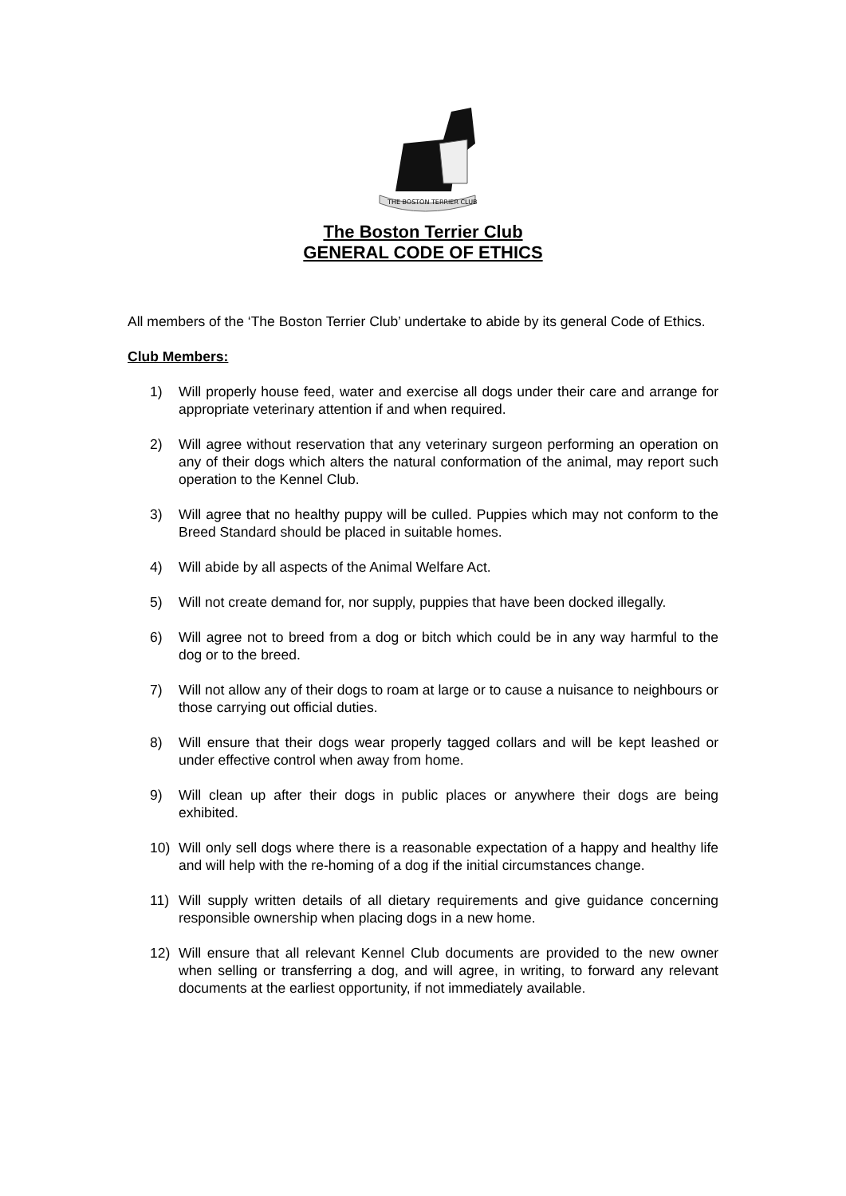THE BOSTON TERRIER CLUB
The Boston Terrier Club
GENERAL CODE OF ETHICS
All members of the ‘The Boston Terrier Club’ undertake to abide by its general Code of Ethics.
Club Members:
1) Will properly house feed, water and exercise all dogs under their care and arrange for appropriate veterinary attention if and when required.
2) Will agree without reservation that any veterinary surgeon performing an operation on any of their dogs which alters the natural conformation of the animal, may report such operation to the Kennel Club.
3) Will agree that no healthy puppy will be culled. Puppies which may not conform to the Breed Standard should be placed in suitable homes.
4) Will abide by all aspects of the Animal Welfare Act.
5) Will not create demand for, nor supply, puppies that have been docked illegally.
6) Will agree not to breed from a dog or bitch which could be in any way harmful to the dog or to the breed.
7) Will not allow any of their dogs to roam at large or to cause a nuisance to neighbours or those carrying out official duties.
8) Will ensure that their dogs wear properly tagged collars and will be kept leashed or under effective control when away from home.
9) Will clean up after their dogs in public places or anywhere their dogs are being exhibited.
10) Will only sell dogs where there is a reasonable expectation of a happy and healthy life and will help with the re-homing of a dog if the initial circumstances change.
11) Will supply written details of all dietary requirements and give guidance concerning responsible ownership when placing dogs in a new home.
12) Will ensure that all relevant Kennel Club documents are provided to the new owner when selling or transferring a dog, and will agree, in writing, to forward any relevant documents at the earliest opportunity, if not immediately available.